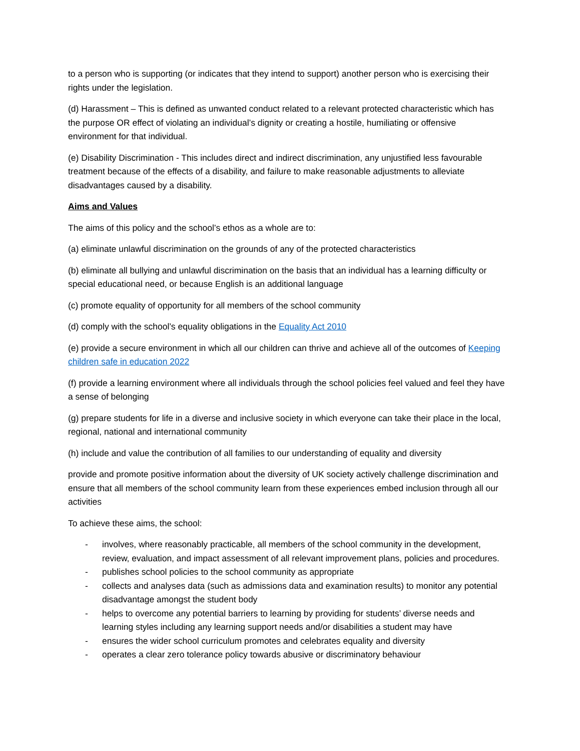to a person who is supporting (or indicates that they intend to support) another person who is exercising their rights under the legislation.
(d) Harassment – This is defined as unwanted conduct related to a relevant protected characteristic which has the purpose OR effect of violating an individual’s dignity or creating a hostile, humiliating or offensive environment for that individual.
(e) Disability Discrimination - This includes direct and indirect discrimination, any unjustified less favourable treatment because of the effects of a disability, and failure to make reasonable adjustments to alleviate disadvantages caused by a disability.
Aims and Values
The aims of this policy and the school’s ethos as a whole are to:
(a) eliminate unlawful discrimination on the grounds of any of the protected characteristics
(b) eliminate all bullying and unlawful discrimination on the basis that an individual has a learning difficulty or special educational need, or because English is an additional language
(c) promote equality of opportunity for all members of the school community
(d) comply with the school’s equality obligations in the Equality Act 2010
(e) provide a secure environment in which all our children can thrive and achieve all of the outcomes of Keeping children safe in education 2022
(f) provide a learning environment where all individuals through the school policies feel valued and feel they have a sense of belonging
(g) prepare students for life in a diverse and inclusive society in which everyone can take their place in the local, regional, national and international community
(h) include and value the contribution of all families to our understanding of equality and diversity
provide and promote positive information about the diversity of UK society actively challenge discrimination and ensure that all members of the school community learn from these experiences embed inclusion through all our activities
To achieve these aims, the school:
- involves, where reasonably practicable, all members of the school community in the development, review, evaluation, and impact assessment of all relevant improvement plans, policies and procedures.
- publishes school policies to the school community as appropriate
- collects and analyses data (such as admissions data and examination results) to monitor any potential disadvantage amongst the student body
- helps to overcome any potential barriers to learning by providing for students’ diverse needs and learning styles including any learning support needs and/or disabilities a student may have
- ensures the wider school curriculum promotes and celebrates equality and diversity
- operates a clear zero tolerance policy towards abusive or discriminatory behaviour